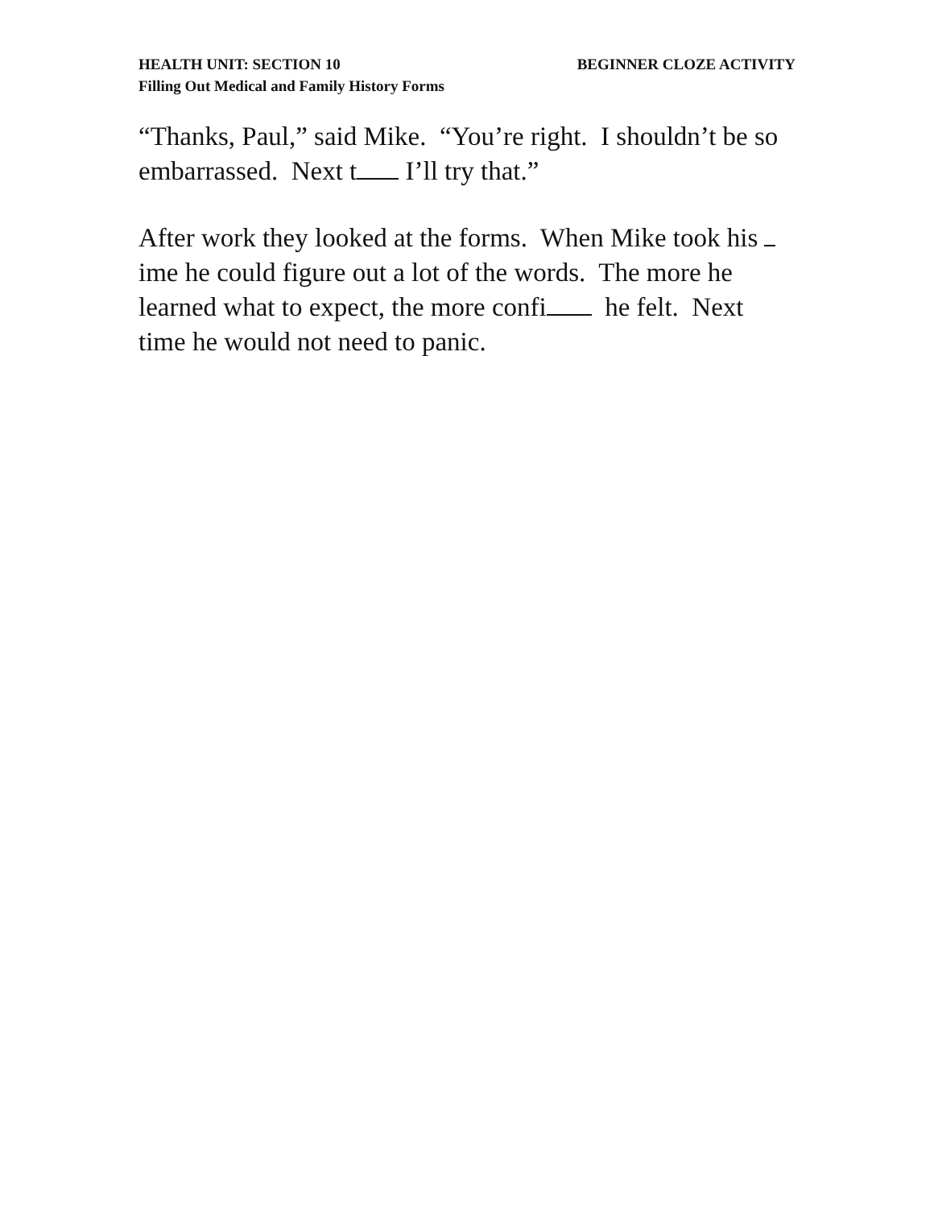HEALTH UNIT: SECTION 10 BEGINNER CLOZE ACTIVITY
Filling Out Medical and Family History Forms
“Thanks, Paul,” said Mike. “You’re right. I shouldn’t be so embarrassed. Next t I’ll try that.”
After work they looked at the forms. When Mike took his ime he could figure out a lot of the words. The more he learned what to expect, the more confi he felt. Next time he would not need to panic.